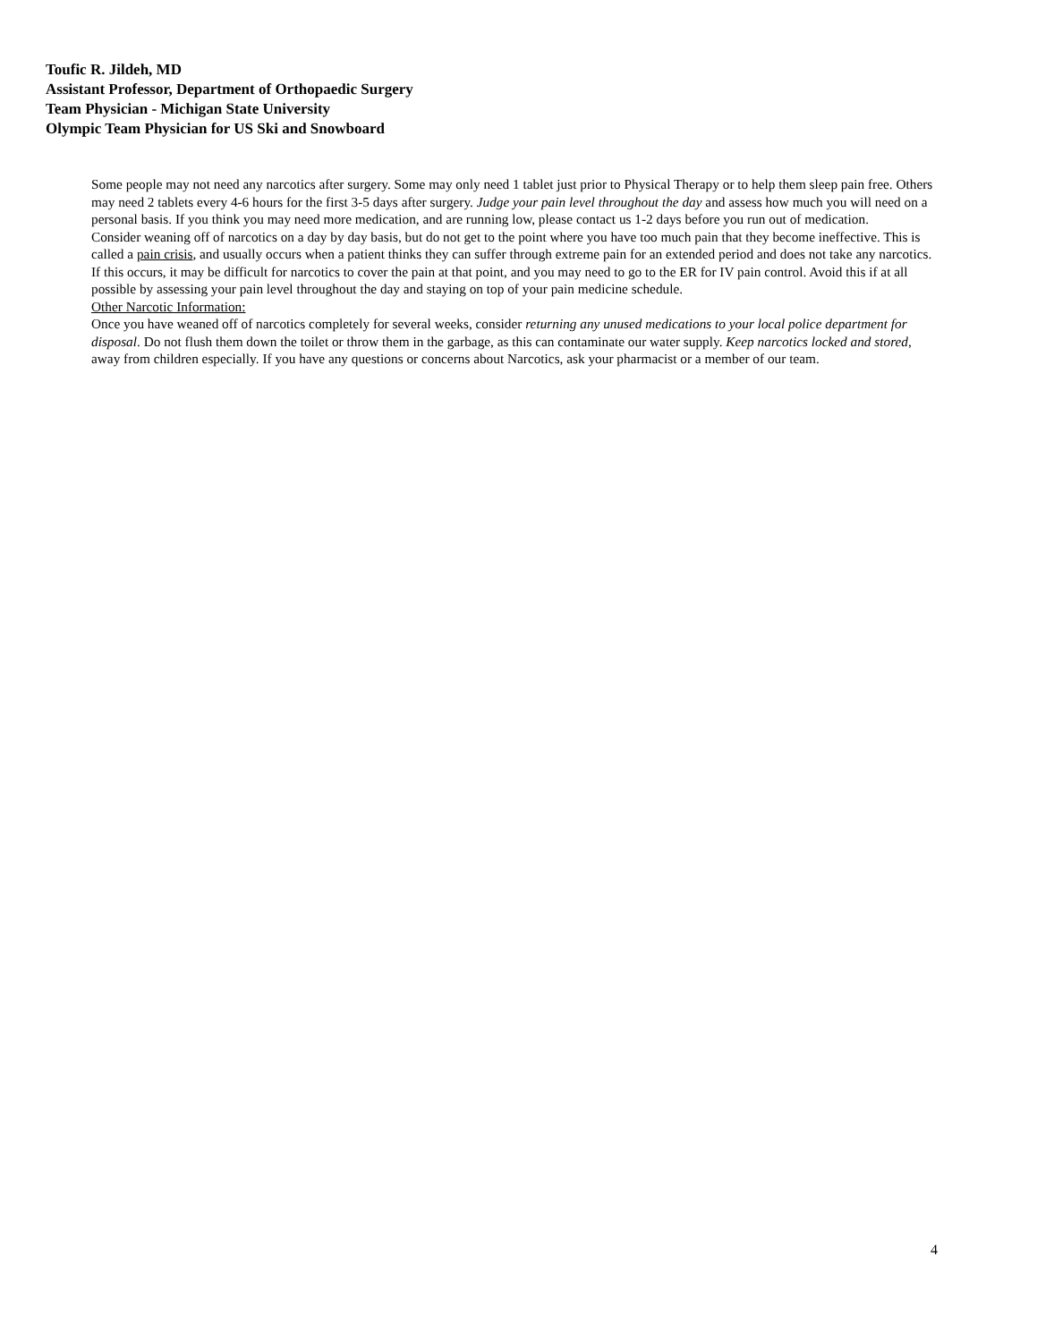Toufic R. Jildeh, MD
Assistant Professor, Department of Orthopaedic Surgery
Team Physician - Michigan State University
Olympic Team Physician for US Ski and Snowboard
Some people may not need any narcotics after surgery. Some may only need 1 tablet just prior to Physical Therapy or to help them sleep pain free. Others may need 2 tablets every 4-6 hours for the first 3-5 days after surgery. Judge your pain level throughout the day and assess how much you will need on a personal basis. If you think you may need more medication, and are running low, please contact us 1-2 days before you run out of medication.
Consider weaning off of narcotics on a day by day basis, but do not get to the point where you have too much pain that they become ineffective. This is called a pain crisis, and usually occurs when a patient thinks they can suffer through extreme pain for an extended period and does not take any narcotics. If this occurs, it may be difficult for narcotics to cover the pain at that point, and you may need to go to the ER for IV pain control. Avoid this if at all possible by assessing your pain level throughout the day and staying on top of your pain medicine schedule.
Other Narcotic Information:
Once you have weaned off of narcotics completely for several weeks, consider returning any unused medications to your local police department for disposal. Do not flush them down the toilet or throw them in the garbage, as this can contaminate our water supply. Keep narcotics locked and stored, away from children especially. If you have any questions or concerns about Narcotics, ask your pharmacist or a member of our team.
4